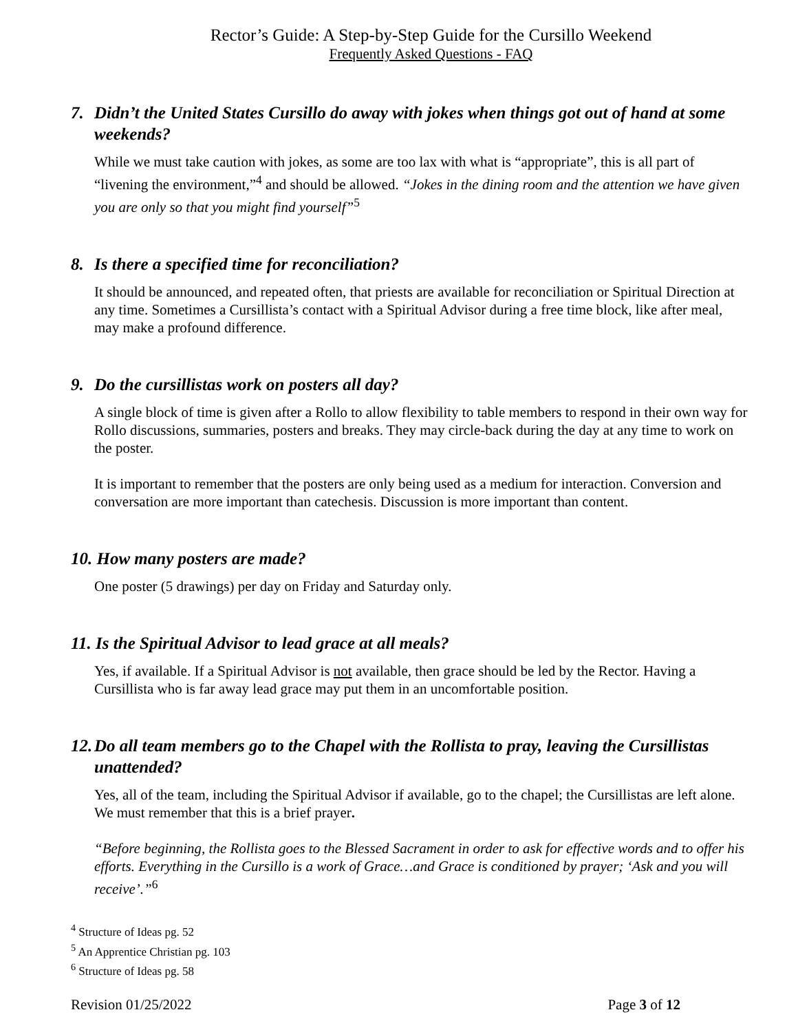Rector’s Guide: A Step-by-Step Guide for the Cursillo Weekend
Frequently Asked Questions - FAQ
7. Didn’t the United States Cursillo do away with jokes when things got out of hand at some weekends?
While we must take caution with jokes, as some are too lax with what is “appropriate”, this is all part of “livening the environment,”<sup>4</sup> and should be allowed. “Jokes in the dining room and the attention we have given you are only so that you might find yourself”<sup>5</sup>
8. Is there a specified time for reconciliation?
It should be announced, and repeated often, that priests are available for reconciliation or Spiritual Direction at any time. Sometimes a Cursillista’s contact with a Spiritual Advisor during a free time block, like after meal, may make a profound difference.
9. Do the cursillistas work on posters all day?
A single block of time is given after a Rollo to allow flexibility to table members to respond in their own way for Rollo discussions, summaries, posters and breaks. They may circle-back during the day at any time to work on the poster.
It is important to remember that the posters are only being used as a medium for interaction. Conversion and conversation are more important than catechesis. Discussion is more important than content.
10. How many posters are made?
One poster (5 drawings) per day on Friday and Saturday only.
11. Is the Spiritual Advisor to lead grace at all meals?
Yes, if available. If a Spiritual Advisor is not available, then grace should be led by the Rector. Having a Cursillista who is far away lead grace may put them in an uncomfortable position.
12. Do all team members go to the Chapel with the Rollista to pray, leaving the Cursillistas unattended?
Yes, all of the team, including the Spiritual Advisor if available, go to the chapel; the Cursillistas are left alone. We must remember that this is a brief prayer.
“Before beginning, the Rollista goes to the Blessed Sacrament in order to ask for effective words and to offer his efforts. Everything in the Cursillo is a work of Grace…and Grace is conditioned by prayer; ‘Ask and you will receive’.”<sup>6</sup>
<sup>4</sup> Structure of Ideas pg. 52
<sup>5</sup> An Apprentice Christian pg. 103
<sup>6</sup> Structure of Ideas pg. 58
Revision 01/25/2022 Page 3 of 12